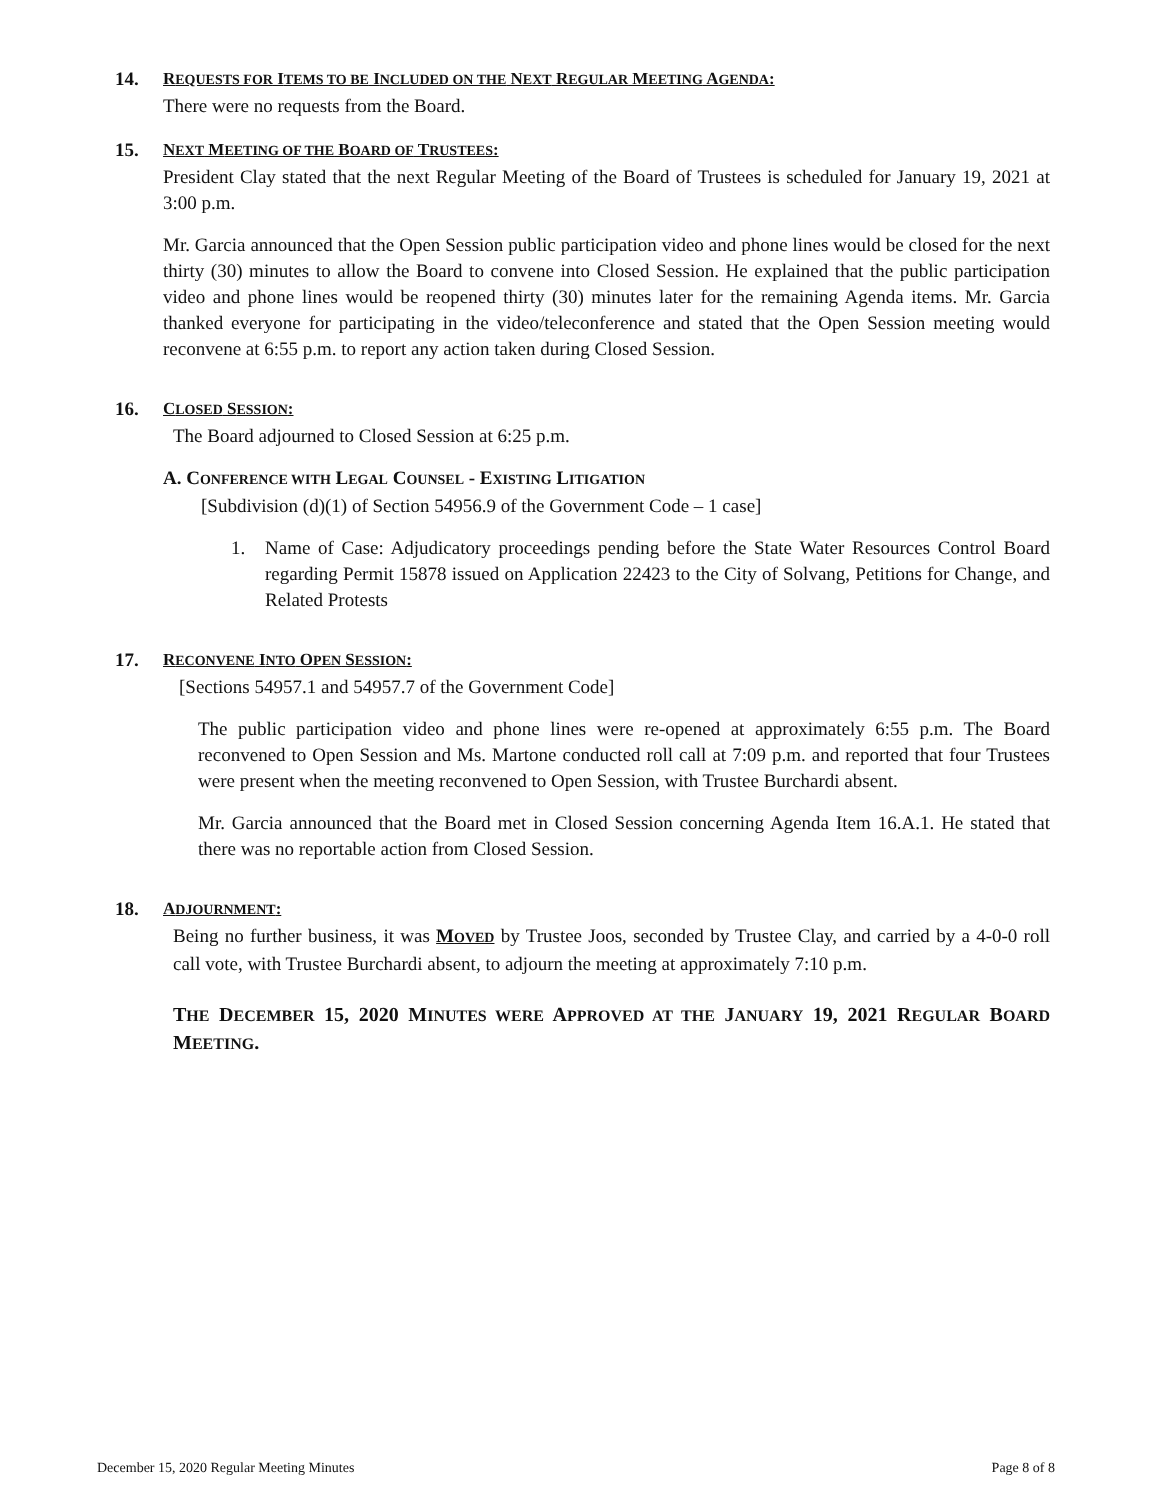14. REQUESTS FOR ITEMS TO BE INCLUDED ON THE NEXT REGULAR MEETING AGENDA:
There were no requests from the Board.
15. NEXT MEETING OF THE BOARD OF TRUSTEES:
President Clay stated that the next Regular Meeting of the Board of Trustees is scheduled for January 19, 2021 at 3:00 p.m.
Mr. Garcia announced that the Open Session public participation video and phone lines would be closed for the next thirty (30) minutes to allow the Board to convene into Closed Session. He explained that the public participation video and phone lines would be reopened thirty (30) minutes later for the remaining Agenda items. Mr. Garcia thanked everyone for participating in the video/teleconference and stated that the Open Session meeting would reconvene at 6:55 p.m. to report any action taken during Closed Session.
16. CLOSED SESSION:
The Board adjourned to Closed Session at 6:25 p.m.
A. CONFERENCE WITH LEGAL COUNSEL - EXISTING LITIGATION
[Subdivision (d)(1) of Section 54956.9 of the Government Code – 1 case]
1. Name of Case: Adjudicatory proceedings pending before the State Water Resources Control Board regarding Permit 15878 issued on Application 22423 to the City of Solvang, Petitions for Change, and Related Protests
17. RECONVENE INTO OPEN SESSION:
[Sections 54957.1 and 54957.7 of the Government Code]
The public participation video and phone lines were re-opened at approximately 6:55 p.m. The Board reconvened to Open Session and Ms. Martone conducted roll call at 7:09 p.m. and reported that four Trustees were present when the meeting reconvened to Open Session, with Trustee Burchardi absent.
Mr. Garcia announced that the Board met in Closed Session concerning Agenda Item 16.A.1. He stated that there was no reportable action from Closed Session.
18. ADJOURNMENT:
Being no further business, it was MOVED by Trustee Joos, seconded by Trustee Clay, and carried by a 4-0-0 roll call vote, with Trustee Burchardi absent, to adjourn the meeting at approximately 7:10 p.m.
THE DECEMBER 15, 2020 MINUTES WERE APPROVED AT THE JANUARY 19, 2021 REGULAR BOARD MEETING.
December 15, 2020 Regular Meeting Minutes Page 8 of 8